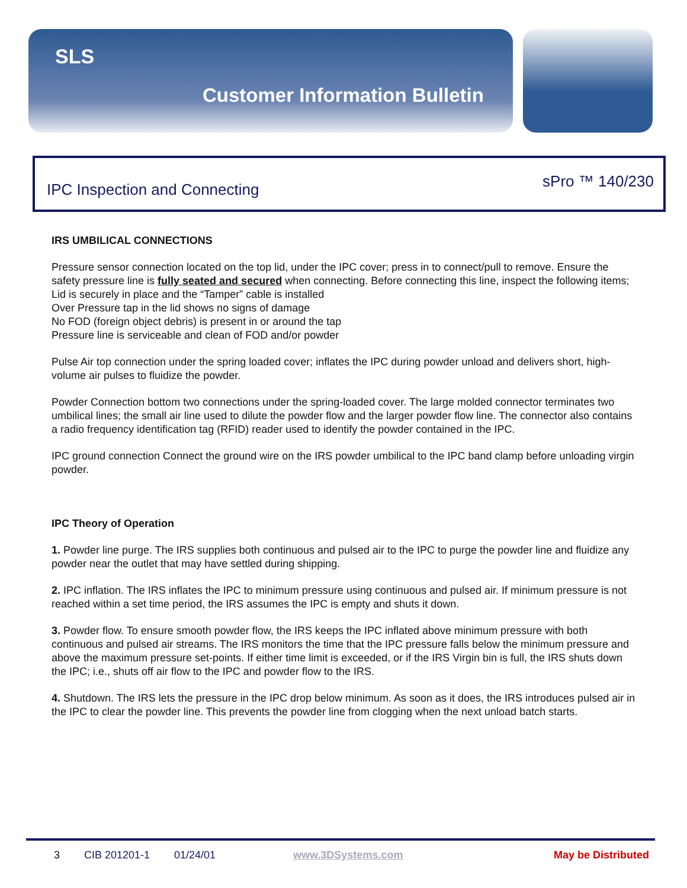SLS
Customer Information Bulletin
IPC Inspection and Connecting sPro ™ 140/230
IRS UMBILICAL CONNECTIONS
Pressure sensor connection located on the top lid, under the IPC cover; press in to connect/pull to remove. Ensure the safety pressure line is fully seated and secured when connecting. Before connecting this line, inspect the following items;
Lid is securely in place and the “Tamper” cable is installed
Over Pressure tap in the lid shows no signs of damage
No FOD (foreign object debris) is present in or around the tap
Pressure line is serviceable and clean of FOD and/or powder
Pulse Air top connection under the spring loaded cover; inflates the IPC during powder unload and delivers short, high-volume air pulses to fluidize the powder.
Powder Connection bottom two connections under the spring-loaded cover. The large molded connector terminates two umbilical lines; the small air line used to dilute the powder flow and the larger powder flow line. The connector also contains a radio frequency identification tag (RFID) reader used to identify the powder contained in the IPC.
IPC ground connection Connect the ground wire on the IRS powder umbilical to the IPC band clamp before unloading virgin powder.
IPC Theory of Operation
1. Powder line purge. The IRS supplies both continuous and pulsed air to the IPC to purge the powder line and fluidize any powder near the outlet that may have settled during shipping.
2. IPC inflation. The IRS inflates the IPC to minimum pressure using continuous and pulsed air. If minimum pressure is not reached within a set time period, the IRS assumes the IPC is empty and shuts it down.
3. Powder flow. To ensure smooth powder flow, the IRS keeps the IPC inflated above minimum pressure with both continuous and pulsed air streams. The IRS monitors the time that the IPC pressure falls below the minimum pressure and above the maximum pressure set-points. If either time limit is exceeded, or if the IRS Virgin bin is full, the IRS shuts down the IPC; i.e., shuts off air flow to the IPC and powder flow to the IRS.
4. Shutdown. The IRS lets the pressure in the IPC drop below minimum. As soon as it does, the IRS introduces pulsed air in the IPC to clear the powder line. This prevents the powder line from clogging when the next unload batch starts.
3 CIB 201201-1 01/24/01 www.3DSystems.com May be Distributed